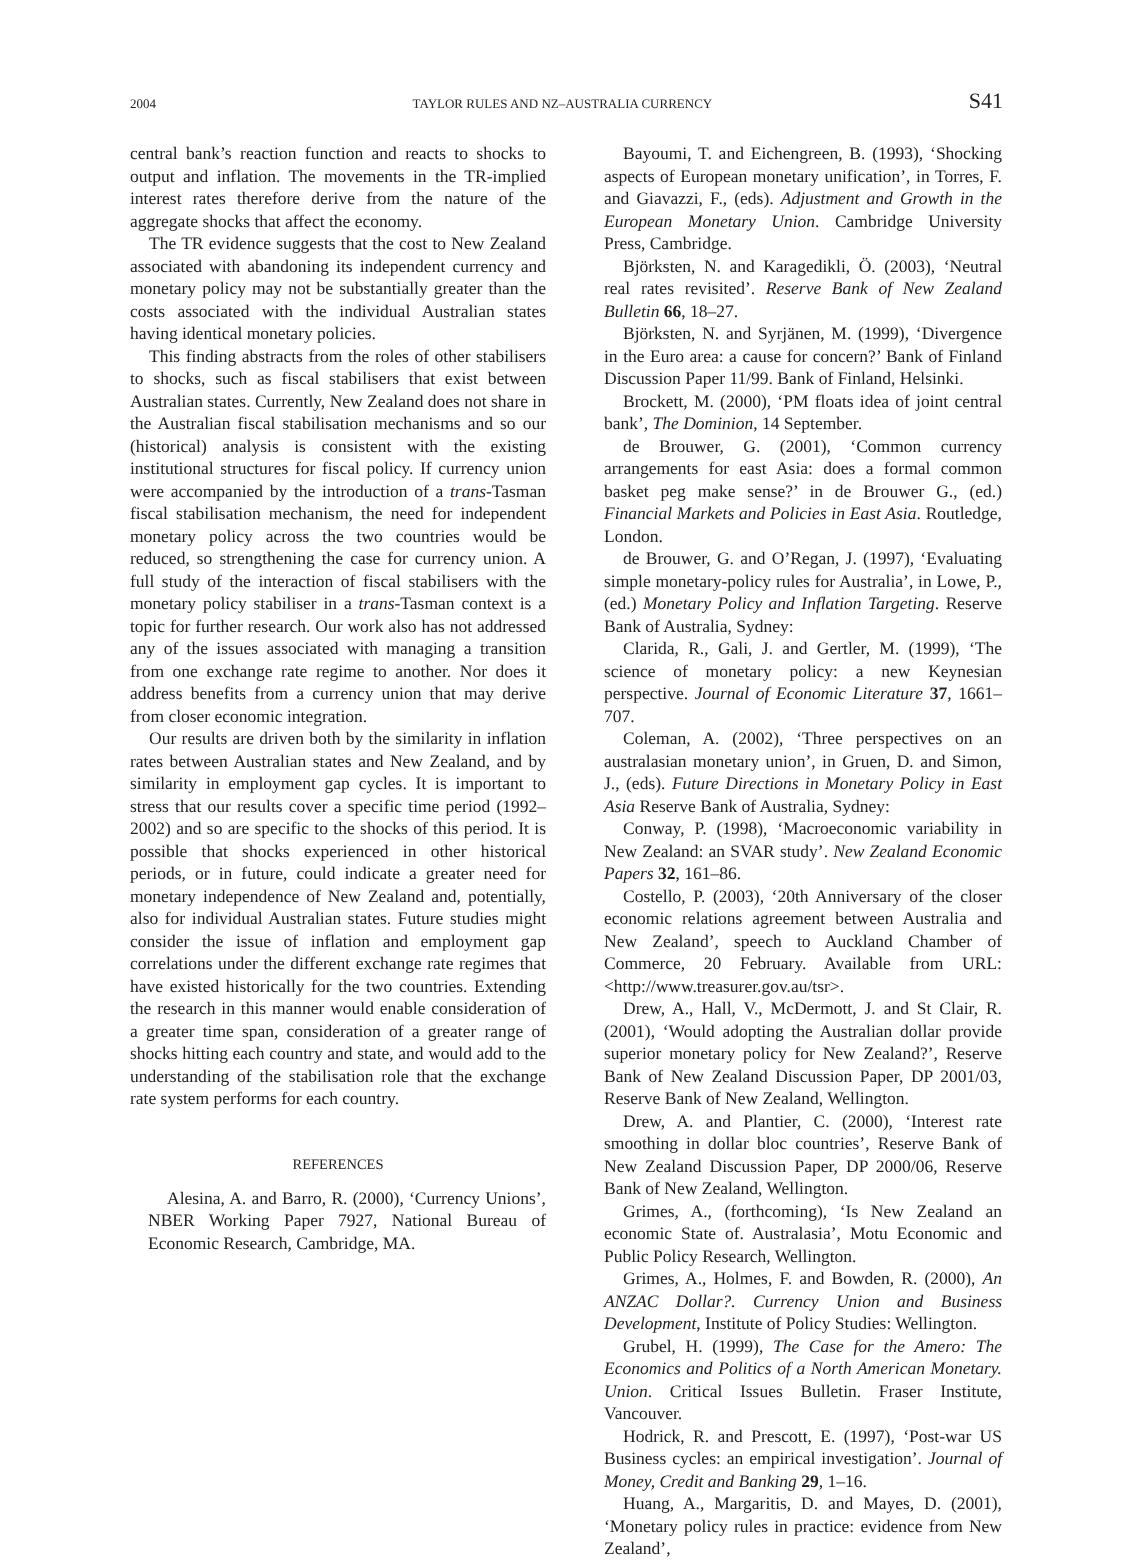2004 TAYLOR RULES AND NZ–AUSTRALIA CURRENCY S41
central bank’s reaction function and reacts to shocks to output and inflation. The movements in the TR-implied interest rates therefore derive from the nature of the aggregate shocks that affect the economy.
The TR evidence suggests that the cost to New Zealand associated with abandoning its independent currency and monetary policy may not be substantially greater than the costs associated with the individual Australian states having identical monetary policies.
This finding abstracts from the roles of other stabilisers to shocks, such as fiscal stabilisers that exist between Australian states. Currently, New Zealand does not share in the Australian fiscal stabilisation mechanisms and so our (historical) analysis is consistent with the existing institutional structures for fiscal policy. If currency union were accompanied by the introduction of a trans-Tasman fiscal stabilisation mechanism, the need for independent monetary policy across the two countries would be reduced, so strengthening the case for currency union. A full study of the interaction of fiscal stabilisers with the monetary policy stabiliser in a trans-Tasman context is a topic for further research. Our work also has not addressed any of the issues associated with managing a transition from one exchange rate regime to another. Nor does it address benefits from a currency union that may derive from closer economic integration.
Our results are driven both by the similarity in inflation rates between Australian states and New Zealand, and by similarity in employment gap cycles. It is important to stress that our results cover a specific time period (1992–2002) and so are specific to the shocks of this period. It is possible that shocks experienced in other historical periods, or in future, could indicate a greater need for monetary independence of New Zealand and, potentially, also for individual Australian states. Future studies might consider the issue of inflation and employment gap correlations under the different exchange rate regimes that have existed historically for the two countries. Extending the research in this manner would enable consideration of a greater time span, consideration of a greater range of shocks hitting each country and state, and would add to the understanding of the stabilisation role that the exchange rate system performs for each country.
REFERENCES
Alesina, A. and Barro, R. (2000), ‘Currency Unions’, NBER Working Paper 7927, National Bureau of Economic Research, Cambridge, MA.
Bayoumi, T. and Eichengreen, B. (1993), ‘Shocking aspects of European monetary unification’, in Torres, F. and Giavazzi, F., (eds). Adjustment and Growth in the European Monetary Union. Cambridge University Press, Cambridge.
Björksten, N. and Karagedikli, Ö. (2003), ‘Neutral real rates revisited’. Reserve Bank of New Zealand Bulletin 66, 18–27.
Björksten, N. and Syrjänen, M. (1999), ‘Divergence in the Euro area: a cause for concern?’ Bank of Finland Discussion Paper 11/99. Bank of Finland, Helsinki.
Brockett, M. (2000), ‘PM floats idea of joint central bank’, The Dominion, 14 September.
de Brouwer, G. (2001), ‘Common currency arrangements for east Asia: does a formal common basket peg make sense?’ in de Brouwer G., (ed.) Financial Markets and Policies in East Asia. Routledge, London.
de Brouwer, G. and O’Regan, J. (1997), ‘Evaluating simple monetary-policy rules for Australia’, in Lowe, P., (ed.) Monetary Policy and Inflation Targeting. Reserve Bank of Australia, Sydney:
Clarida, R., Gali, J. and Gertler, M. (1999), ‘The science of monetary policy: a new Keynesian perspective. Journal of Economic Literature 37, 1661–707.
Coleman, A. (2002), ‘Three perspectives on an australasian monetary union’, in Gruen, D. and Simon, J., (eds). Future Directions in Monetary Policy in East Asia Reserve Bank of Australia, Sydney:
Conway, P. (1998), ‘Macroeconomic variability in New Zealand: an SVAR study’. New Zealand Economic Papers 32, 161–86.
Costello, P. (2003), ‘20th Anniversary of the closer economic relations agreement between Australia and New Zealand’, speech to Auckland Chamber of Commerce, 20 February. Available from URL: <http://www.treasurer.gov.au/tsr>.
Drew, A., Hall, V., McDermott, J. and St Clair, R. (2001), ‘Would adopting the Australian dollar provide superior monetary policy for New Zealand?’, Reserve Bank of New Zealand Discussion Paper, DP 2001/03, Reserve Bank of New Zealand, Wellington.
Drew, A. and Plantier, C. (2000), ‘Interest rate smoothing in dollar bloc countries’, Reserve Bank of New Zealand Discussion Paper, DP 2000/06, Reserve Bank of New Zealand, Wellington.
Grimes, A., (forthcoming), ‘Is New Zealand an economic State of. Australasia’, Motu Economic and Public Policy Research, Wellington.
Grimes, A., Holmes, F. and Bowden, R. (2000), An ANZAC Dollar?. Currency Union and Business Development, Institute of Policy Studies: Wellington.
Grubel, H. (1999), The Case for the Amero: The Economics and Politics of a North American Monetary. Union. Critical Issues Bulletin. Fraser Institute, Vancouver.
Hodrick, R. and Prescott, E. (1997), ‘Post-war US Business cycles: an empirical investigation’. Journal of Money, Credit and Banking 29, 1–16.
Huang, A., Margaritis, D. and Mayes, D. (2001), ‘Monetary policy rules in practice: evidence from New Zealand’,